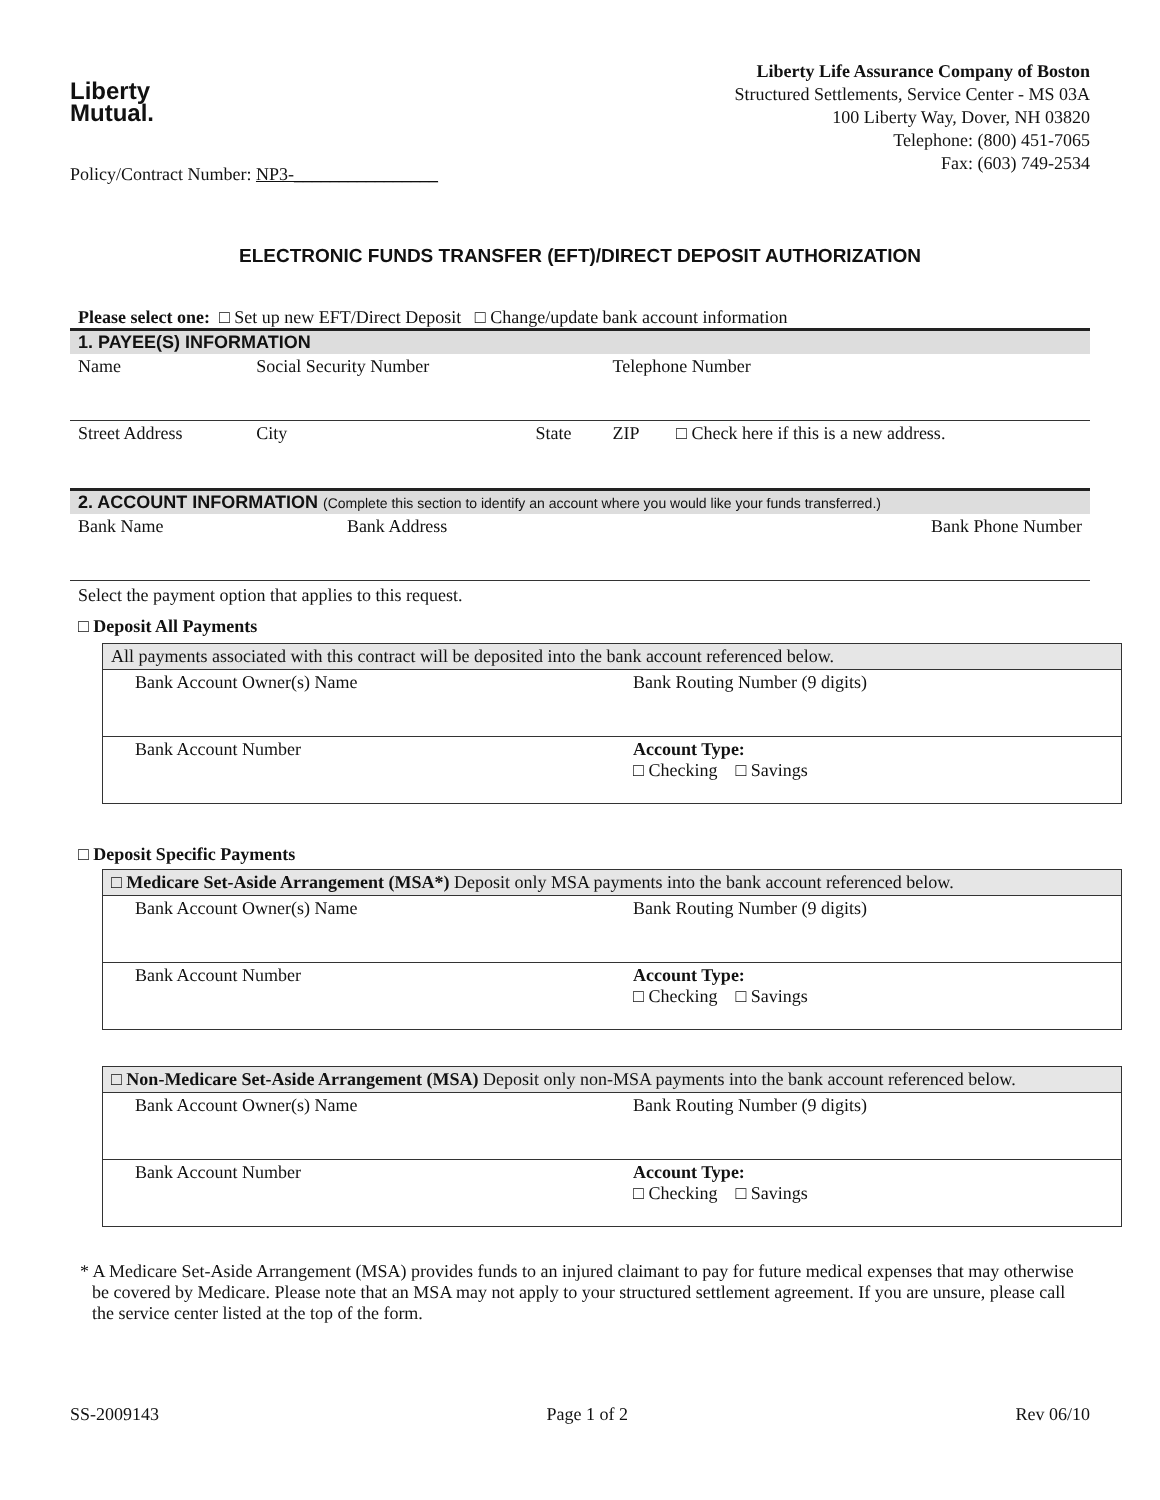Liberty
Mutual.
Policy/Contract Number: NP3-________________
Liberty Life Assurance Company of Boston
Structured Settlements, Service Center - MS 03A
100 Liberty Way, Dover, NH 03820
Telephone: (800) 451-7065
Fax: (603) 749-2534
ELECTRONIC FUNDS TRANSFER (EFT)/DIRECT DEPOSIT AUTHORIZATION
Please select one: □ Set up new EFT/Direct Deposit □ Change/update bank account information
1. PAYEE(S) INFORMATION
| Name | Social Security Number | | Telephone Number | |
| Street Address | City | State | ZIP | □ Check here if this is a new address. |
2. ACCOUNT INFORMATION (Complete this section to identify an account where you would like your funds transferred.)
| Bank Name | Bank Address | Bank Phone Number |
Select the payment option that applies to this request.
□ Deposit All Payments
| All payments associated with this contract will be deposited into the bank account referenced below. | |
| Bank Account Owner(s) Name | Bank Routing Number (9 digits) |
| Bank Account Number | Account Type: □ Checking □ Savings |
□ Deposit Specific Payments
| □ Medicare Set-Aside Arrangement (MSA*) Deposit only MSA payments into the bank account referenced below. | |
| Bank Account Owner(s) Name | Bank Routing Number (9 digits) |
| Bank Account Number | Account Type: □ Checking □ Savings |
| □ Non-Medicare Set-Aside Arrangement (MSA) Deposit only non-MSA payments into the bank account referenced below. | |
| Bank Account Owner(s) Name | Bank Routing Number (9 digits) |
| Bank Account Number | Account Type: □ Checking □ Savings |
* A Medicare Set-Aside Arrangement (MSA) provides funds to an injured claimant to pay for future medical expenses that may otherwise be covered by Medicare. Please note that an MSA may not apply to your structured settlement agreement. If you are unsure, please call the service center listed at the top of the form.
SS-2009143 Page 1 of 2 Rev 06/10